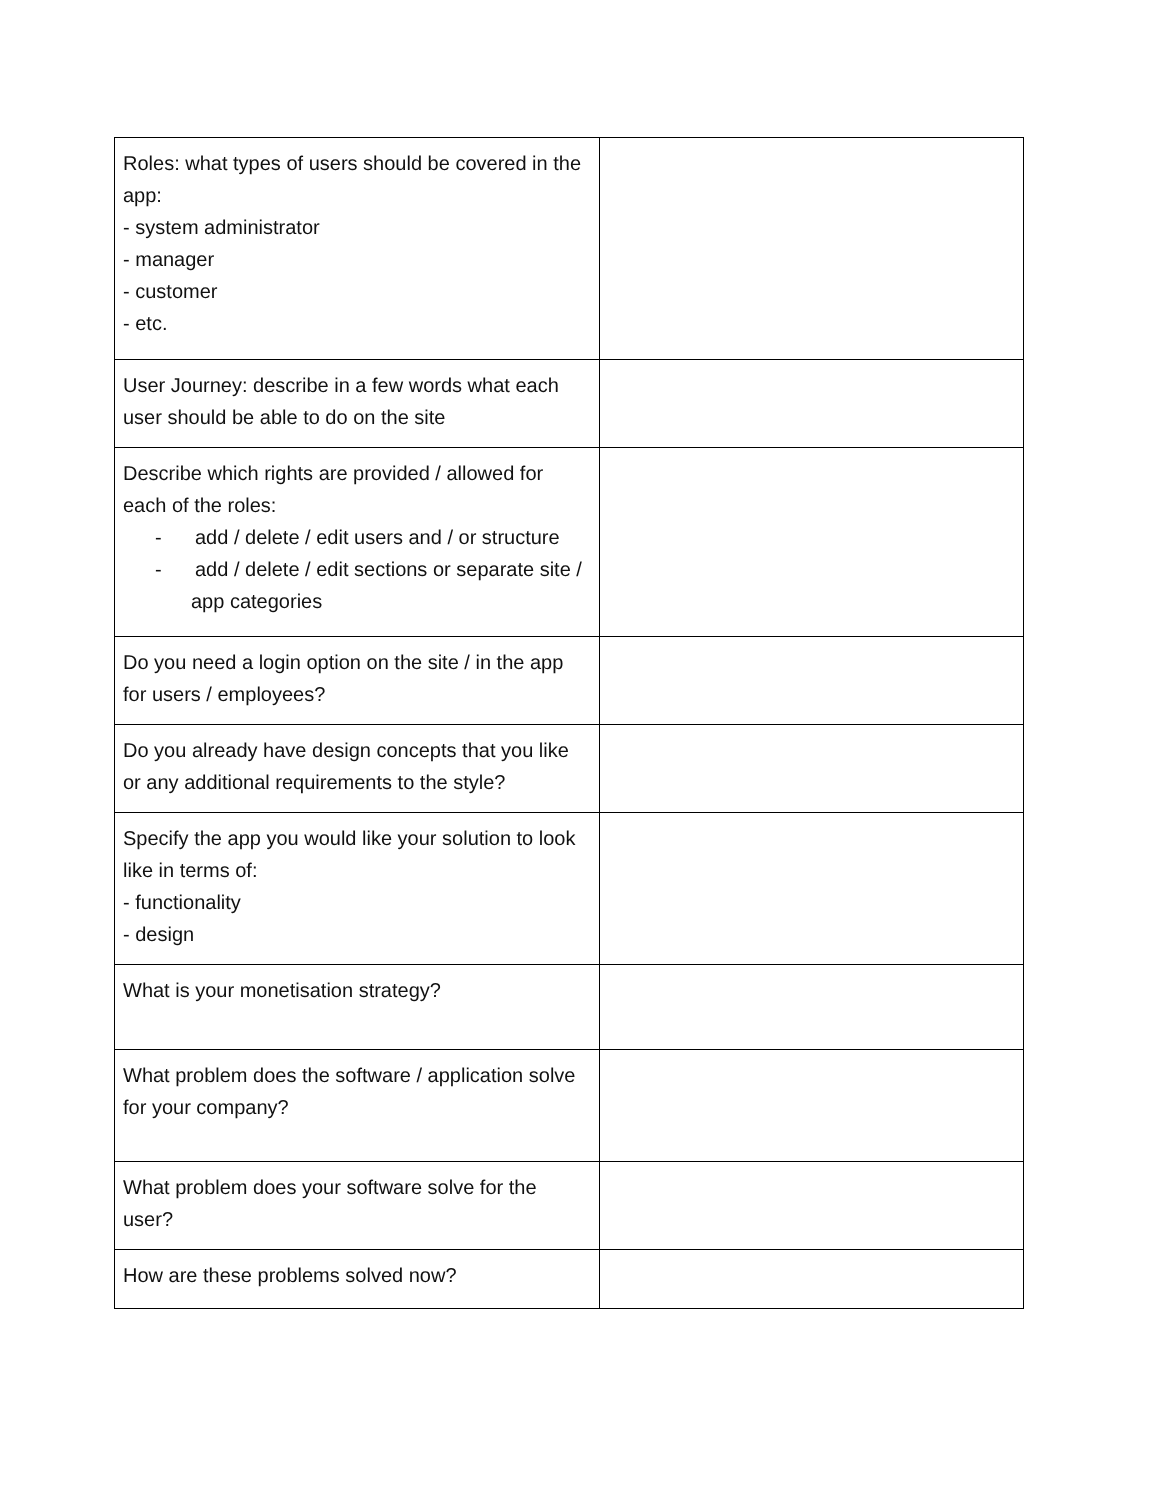| Roles: what types of users should be covered in the app: - system administrator - manager - customer - etc. | |
| User Journey: describe in a few words what each user should be able to do on the site | |
| Describe which rights are provided / allowed for each of the roles: - add / delete / edit users and / or structure - add / delete / edit sections or separate site / app categories | |
| Do you need a login option on the site / in the app for users / employees? | |
| Do you already have design concepts that you like or any additional requirements to the style? | |
| Specify the app you would like your solution to look like in terms of: - functionality - design | |
| What is your monetisation strategy? | |
| What problem does the software / application solve for your company? | |
| What problem does your software solve for the user? | |
| How are these problems solved now? | |